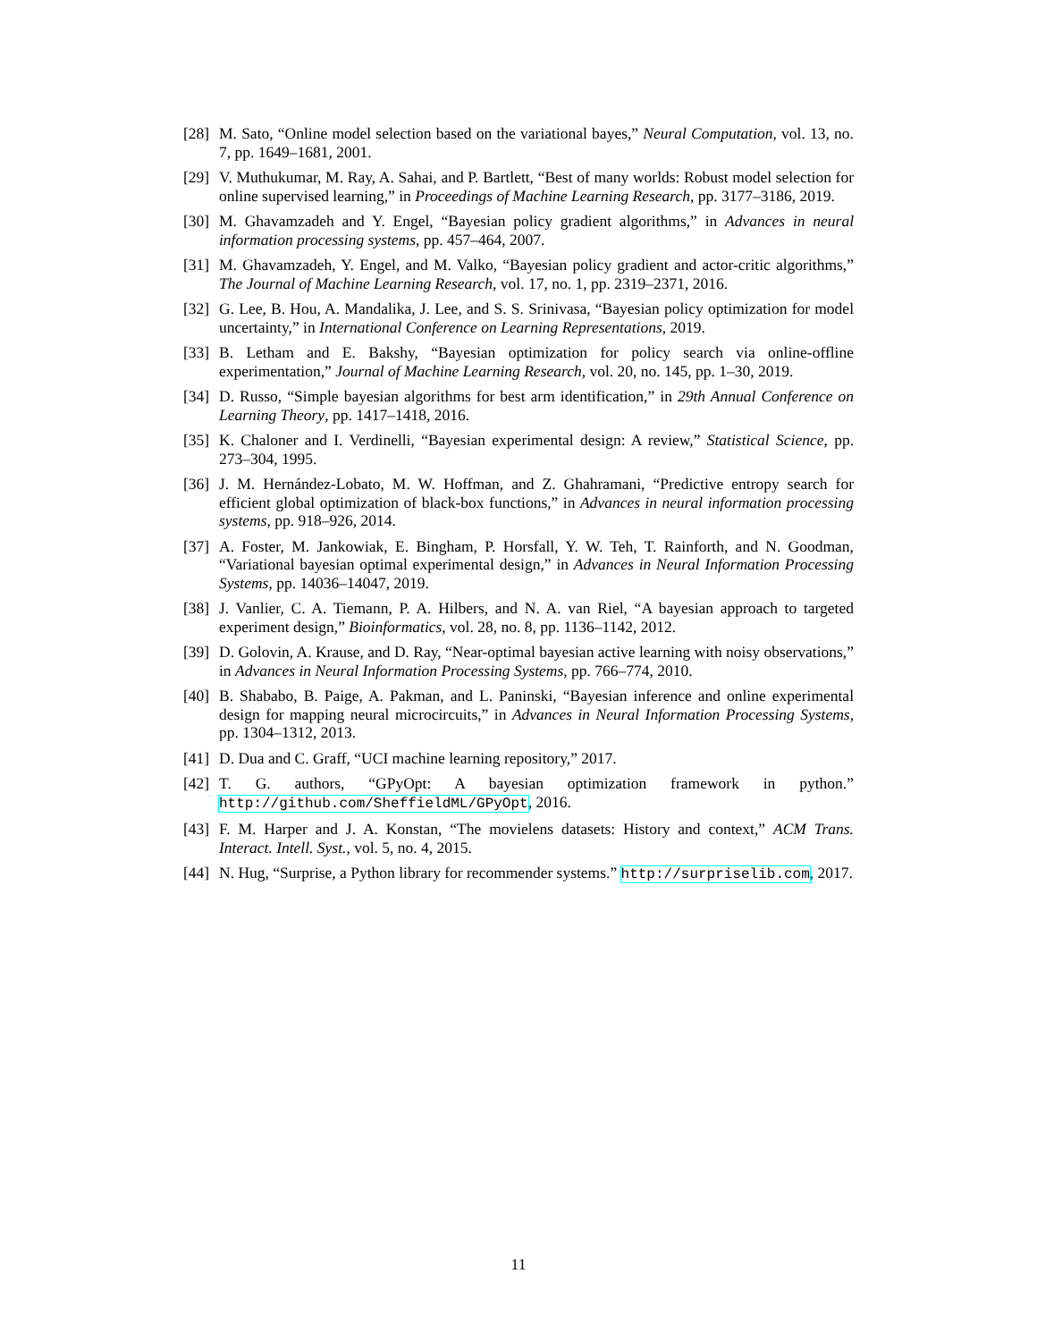[28] M. Sato, “Online model selection based on the variational bayes,” Neural Computation, vol. 13, no. 7, pp. 1649–1681, 2001.
[29] V. Muthukumar, M. Ray, A. Sahai, and P. Bartlett, “Best of many worlds: Robust model selection for online supervised learning,” in Proceedings of Machine Learning Research, pp. 3177–3186, 2019.
[30] M. Ghavamzadeh and Y. Engel, “Bayesian policy gradient algorithms,” in Advances in neural information processing systems, pp. 457–464, 2007.
[31] M. Ghavamzadeh, Y. Engel, and M. Valko, “Bayesian policy gradient and actor-critic algorithms,” The Journal of Machine Learning Research, vol. 17, no. 1, pp. 2319–2371, 2016.
[32] G. Lee, B. Hou, A. Mandalika, J. Lee, and S. S. Srinivasa, “Bayesian policy optimization for model uncertainty,” in International Conference on Learning Representations, 2019.
[33] B. Letham and E. Bakshy, “Bayesian optimization for policy search via online-offline experimentation,” Journal of Machine Learning Research, vol. 20, no. 145, pp. 1–30, 2019.
[34] D. Russo, “Simple bayesian algorithms for best arm identification,” in 29th Annual Conference on Learning Theory, pp. 1417–1418, 2016.
[35] K. Chaloner and I. Verdinelli, “Bayesian experimental design: A review,” Statistical Science, pp. 273–304, 1995.
[36] J. M. Hernández-Lobato, M. W. Hoffman, and Z. Ghahramani, “Predictive entropy search for efficient global optimization of black-box functions,” in Advances in neural information processing systems, pp. 918–926, 2014.
[37] A. Foster, M. Jankowiak, E. Bingham, P. Horsfall, Y. W. Teh, T. Rainforth, and N. Goodman, “Variational bayesian optimal experimental design,” in Advances in Neural Information Processing Systems, pp. 14036–14047, 2019.
[38] J. Vanlier, C. A. Tiemann, P. A. Hilbers, and N. A. van Riel, “A bayesian approach to targeted experiment design,” Bioinformatics, vol. 28, no. 8, pp. 1136–1142, 2012.
[39] D. Golovin, A. Krause, and D. Ray, “Near-optimal bayesian active learning with noisy observations,” in Advances in Neural Information Processing Systems, pp. 766–774, 2010.
[40] B. Shababo, B. Paige, A. Pakman, and L. Paninski, “Bayesian inference and online experimental design for mapping neural microcircuits,” in Advances in Neural Information Processing Systems, pp. 1304–1312, 2013.
[41] D. Dua and C. Graff, “UCI machine learning repository,” 2017.
[42] T. G. authors, “GPyOpt: A bayesian optimization framework in python.” http://github.com/SheffieldML/GPyOpt, 2016.
[43] F. M. Harper and J. A. Konstan, “The movielens datasets: History and context,” ACM Trans. Interact. Intell. Syst., vol. 5, no. 4, 2015.
[44] N. Hug, “Surprise, a Python library for recommender systems.” http://surpriselib.com, 2017.
11